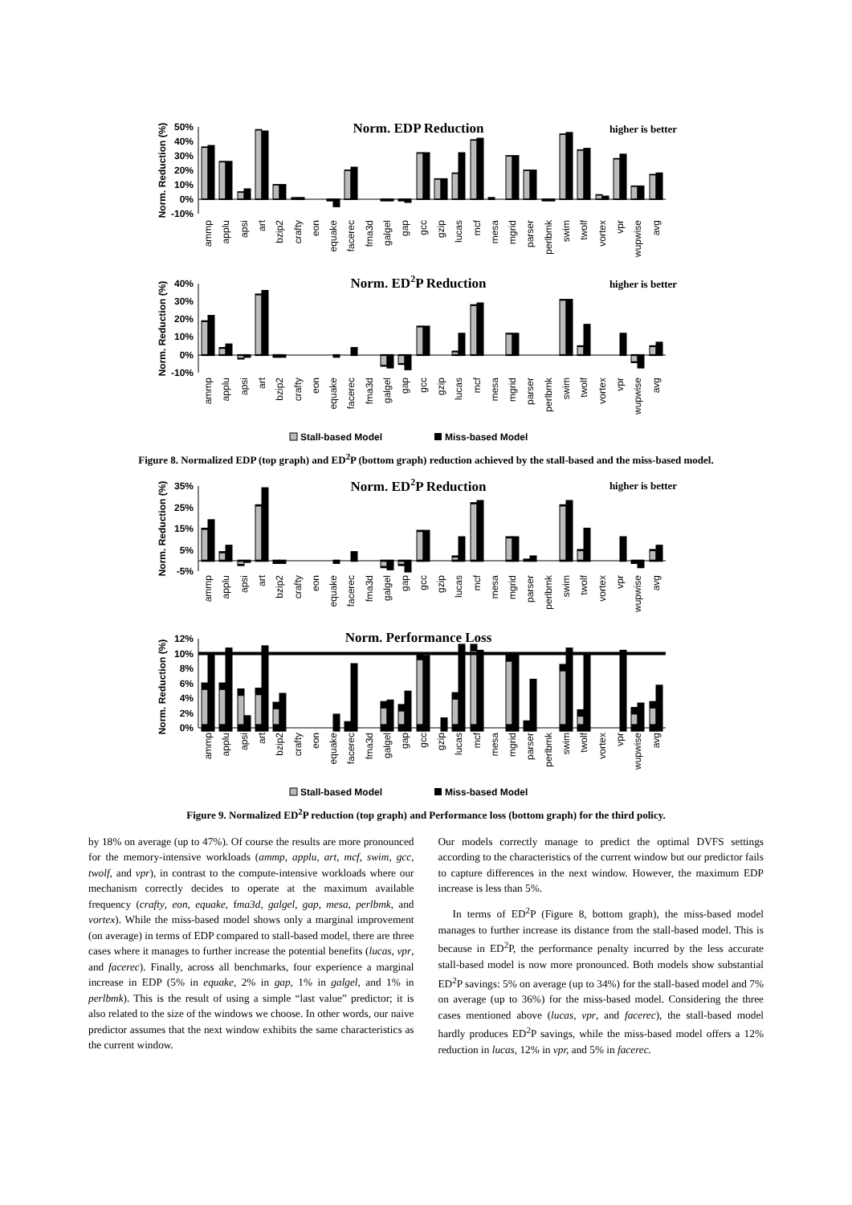Norm. Reduction (%)
50%
40%
30%
20%
10%
0%
-10%
Norm. EDP Reduction
higher is better
ammp
applu
apsi
art
bzip2
crafty
eon
equake
facerec
fma3d
galgel
gap
gcc
gzip
lucas
mcf
mesa
mgrid
parser
perlbmk
swim
twolf
vortex
vpr
wupwise
avg
Norm. Reduction (%)
40%
30%
20%
10%
0%
-10%
Norm. ED2P Reduction
higher is better
ammp
applu
apsi
art
bzip2
crafty
eon
equake
facerec
fma3d
galgel
gap
gcc
gzip
lucas
mcf
mesa
mgrid
parser
perlbmk
swim
twolf
vortex
vpr
wupwise
avg
Stall-based Model
Miss-based Model
Figure 8. Normalized EDP (top graph) and ED<sup>2</sup>P (bottom graph) reduction achieved by the stall-based and the miss-based model.
Norm. Reduction (%)
35%
25%
15%
5%
-5%
Norm. ED2P Reduction
higher is better
ammp
applu
apsi
art
bzip2
crafty
eon
equake
facerec
fma3d
galgel
gap
gcc
gzip
lucas
mcf
mesa
mgrid
parser
perlbmk
swim
twolf
vortex
vpr
wupwise
avg
Norm. Reduction (%)
12%
10%
8%
6%
4%
2%
0%
Norm. Performance Loss
ammp
applu
apsi
art
bzip2
crafty
eon
equake
facerec
fma3d
galgel
gap
gcc
gzip
lucas
mcf
mesa
mgrid
parser
perlbmk
swim
twolf
vortex
vpr
wupwise
avg
Stall-based Model
Miss-based Model
Figure 9. Normalized ED<sup>2</sup>P reduction (top graph) and Performance loss (bottom graph) for the third policy.
by 18% on average (up to 47%). Of course the results are more pronounced for the memory-intensive workloads (ammp, applu, art, mcf, swim, gcc, twolf, and vpr), in contrast to the compute-intensive workloads where our mechanism correctly decides to operate at the maximum available frequency (crafty, eon, equake, fma3d, galgel, gap, mesa, perlbmk, and vortex). While the miss-based model shows only a marginal improvement (on average) in terms of EDP compared to stall-based model, there are three cases where it manages to further increase the potential benefits (lucas, vpr, and facerec). Finally, across all benchmarks, four experience a marginal increase in EDP (5% in equake, 2% in gap, 1% in galgel, and 1% in perlbmk). This is the result of using a simple “last value” predictor; it is also related to the size of the windows we choose. In other words, our naive predictor assumes that the next window exhibits the same characteristics as the current window.
Our models correctly manage to predict the optimal DVFS settings according to the characteristics of the current window but our predictor fails to capture differences in the next window. However, the maximum EDP increase is less than 5%.
In terms of ED<sup>2</sup>P (Figure 8, bottom graph), the miss-based model manages to further increase its distance from the stall-based model. This is because in ED<sup>2</sup>P, the performance penalty incurred by the less accurate stall-based model is now more pronounced. Both models show substantial ED<sup>2</sup>P savings: 5% on average (up to 34%) for the stall-based model and 7% on average (up to 36%) for the miss-based model. Considering the three cases mentioned above (lucas, vpr, and facerec), the stall-based model hardly produces ED<sup>2</sup>P savings, while the miss-based model offers a 12% reduction in lucas, 12% in vpr, and 5% in facerec.